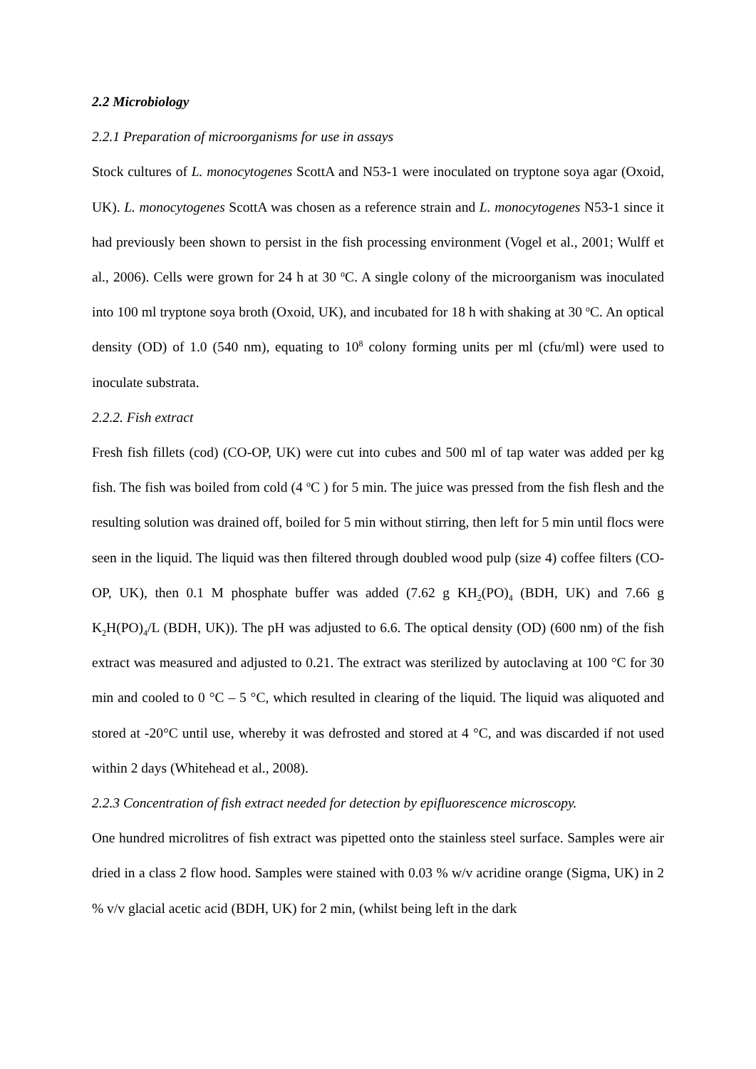2.2 Microbiology
2.2.1 Preparation of microorganisms for use in assays
Stock cultures of L. monocytogenes ScottA and N53-1 were inoculated on tryptone soya agar (Oxoid, UK). L. monocytogenes ScottA was chosen as a reference strain and L. monocytogenes N53-1 since it had previously been shown to persist in the fish processing environment (Vogel et al., 2001; Wulff et al., 2006). Cells were grown for 24 h at 30 <sup>o</sup>C. A single colony of the microorganism was inoculated into 100 ml tryptone soya broth (Oxoid, UK), and incubated for 18 h with shaking at 30 <sup>o</sup>C. An optical density (OD) of 1.0 (540 nm), equating to 10<sup>8</sup> colony forming units per ml (cfu/ml) were used to inoculate substrata.
2.2.2. Fish extract
Fresh fish fillets (cod) (CO-OP, UK) were cut into cubes and 500 ml of tap water was added per kg fish. The fish was boiled from cold (4 <sup>o</sup>C ) for 5 min. The juice was pressed from the fish flesh and the resulting solution was drained off, boiled for 5 min without stirring, then left for 5 min until flocs were seen in the liquid. The liquid was then filtered through doubled wood pulp (size 4) coffee filters (CO-OP, UK), then 0.1 M phosphate buffer was added (7.62 g KH<sub>2</sub>(PO)<sub>4</sub> (BDH, UK) and 7.66 g K<sub>2</sub>H(PO)<sub>4</sub>/L (BDH, UK)). The pH was adjusted to 6.6. The optical density (OD) (600 nm) of the fish extract was measured and adjusted to 0.21. The extract was sterilized by autoclaving at 100 °C for 30 min and cooled to 0 °C – 5 °C, which resulted in clearing of the liquid. The liquid was aliquoted and stored at -20°C until use, whereby it was defrosted and stored at 4 °C, and was discarded if not used within 2 days (Whitehead et al., 2008).
2.2.3 Concentration of fish extract needed for detection by epifluorescence microscopy.
One hundred microlitres of fish extract was pipetted onto the stainless steel surface. Samples were air dried in a class 2 flow hood. Samples were stained with 0.03 % w/v acridine orange (Sigma, UK) in 2 % v/v glacial acetic acid (BDH, UK) for 2 min, (whilst being left in the dark